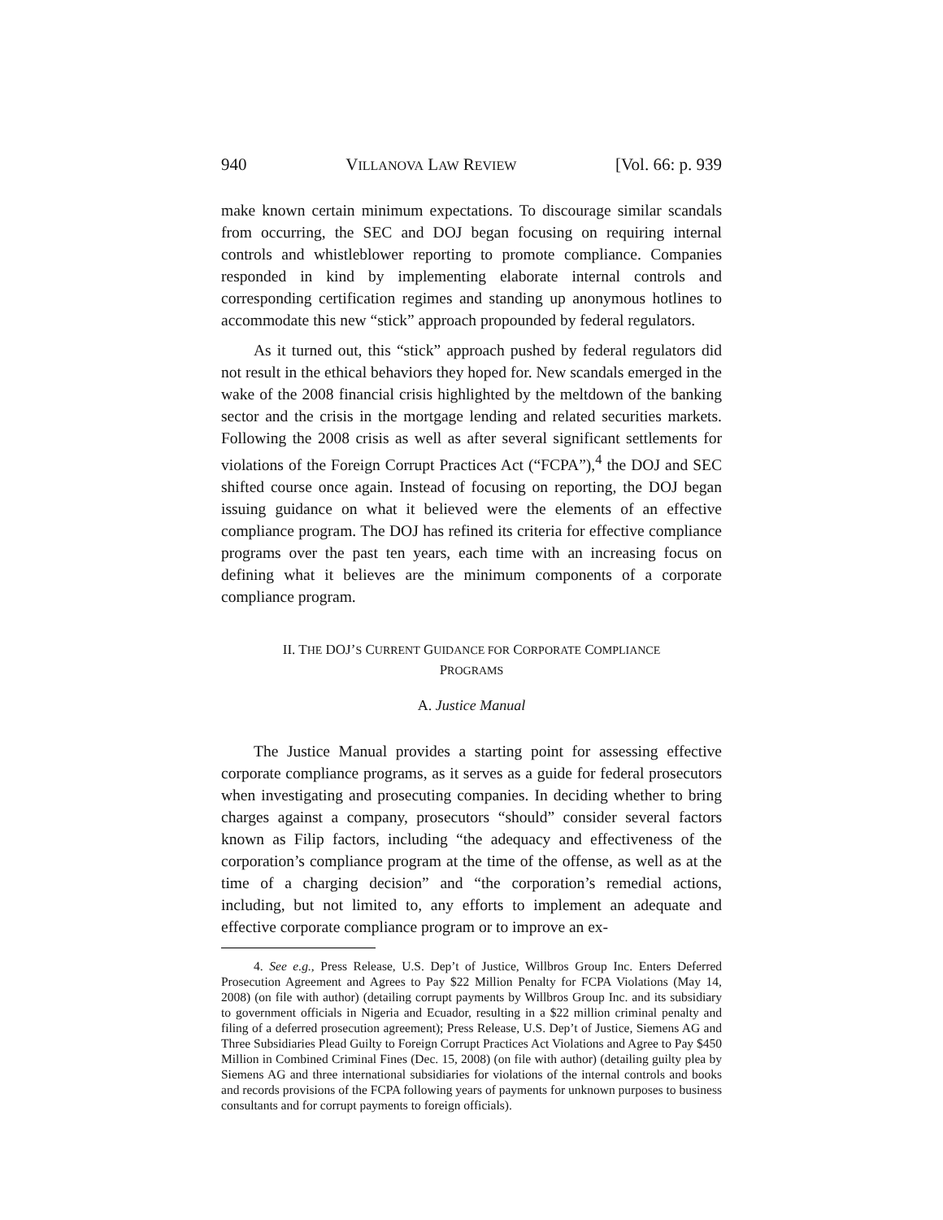940 VILLANOVA LAW REVIEW [Vol. 66: p. 939
make known certain minimum expectations. To discourage similar scandals from occurring, the SEC and DOJ began focusing on requiring internal controls and whistleblower reporting to promote compliance. Companies responded in kind by implementing elaborate internal controls and corresponding certification regimes and standing up anonymous hotlines to accommodate this new “stick” approach propounded by federal regulators.
As it turned out, this “stick” approach pushed by federal regulators did not result in the ethical behaviors they hoped for. New scandals emerged in the wake of the 2008 financial crisis highlighted by the meltdown of the banking sector and the crisis in the mortgage lending and related securities markets. Following the 2008 crisis as well as after several significant settlements for violations of the Foreign Corrupt Practices Act (“FCPA”),<sup>4</sup> the DOJ and SEC shifted course once again. Instead of focusing on reporting, the DOJ began issuing guidance on what it believed were the elements of an effective compliance program. The DOJ has refined its criteria for effective compliance programs over the past ten years, each time with an increasing focus on defining what it believes are the minimum components of a corporate compliance program.
II. THE DOJ’S CURRENT GUIDANCE FOR CORPORATE COMPLIANCE
PROGRAMS
A. Justice Manual
The Justice Manual provides a starting point for assessing effective corporate compliance programs, as it serves as a guide for federal prosecutors when investigating and prosecuting companies. In deciding whether to bring charges against a company, prosecutors “should” consider several factors known as Filip factors, including “the adequacy and effectiveness of the corporation’s compliance program at the time of the offense, as well as at the time of a charging decision” and “the corporation’s remedial actions, including, but not limited to, any efforts to implement an adequate and effective corporate compliance program or to improve an ex-
4. See e.g., Press Release, U.S. Dep’t of Justice, Willbros Group Inc. Enters Deferred Prosecution Agreement and Agrees to Pay $22 Million Penalty for FCPA Violations (May 14, 2008) (on file with author) (detailing corrupt payments by Willbros Group Inc. and its subsidiary to government officials in Nigeria and Ecuador, resulting in a $22 million criminal penalty and filing of a deferred prosecution agreement); Press Release, U.S. Dep’t of Justice, Siemens AG and Three Subsidiaries Plead Guilty to Foreign Corrupt Practices Act Violations and Agree to Pay $450 Million in Combined Criminal Fines (Dec. 15, 2008) (on file with author) (detailing guilty plea by Siemens AG and three international subsidiaries for violations of the internal controls and books and records provisions of the FCPA following years of payments for unknown purposes to business consultants and for corrupt payments to foreign officials).